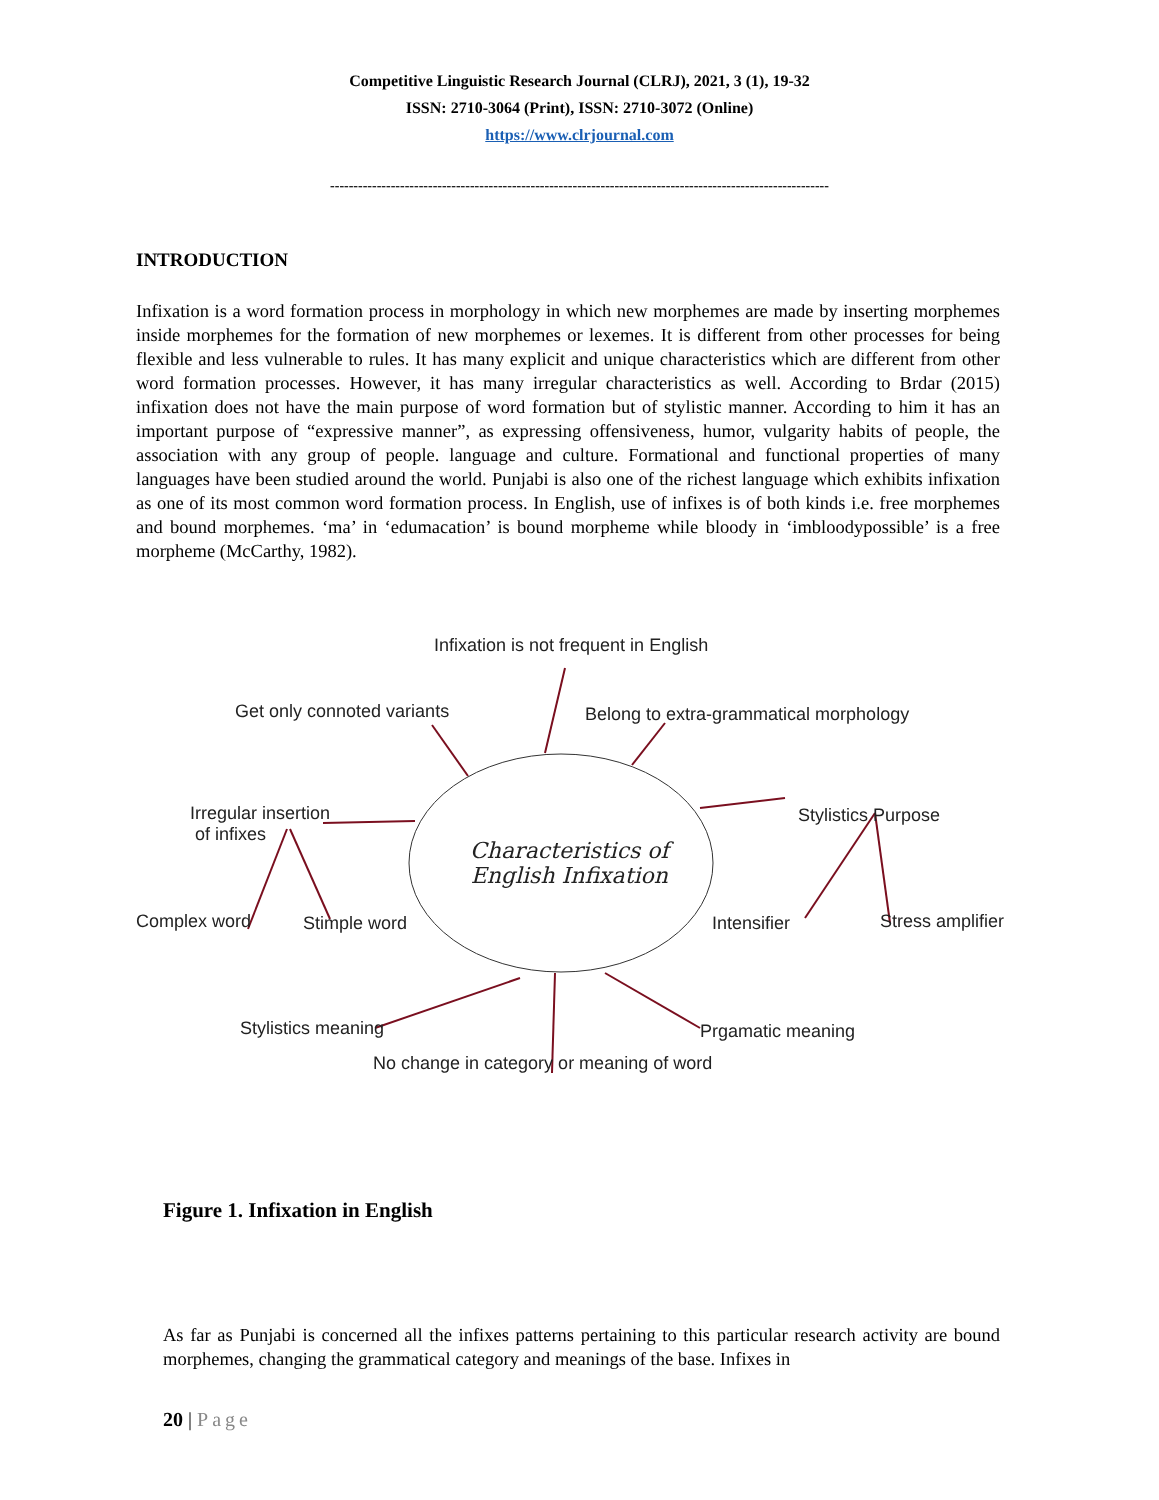Competitive Linguistic Research Journal (CLRJ), 2021, 3 (1), 19-32
ISSN: 2710-3064 (Print), ISSN: 2710-3072 (Online)
https://www.clrjournal.com
-----------------------------------------------------------------------------------------------------------
INTRODUCTION
Infixation is a word formation process in morphology in which new morphemes are made by inserting morphemes inside morphemes for the formation of new morphemes or lexemes. It is different from other processes for being flexible and less vulnerable to rules. It has many explicit and unique characteristics which are different from other word formation processes. However, it has many irregular characteristics as well. According to Brdar (2015) infixation does not have the main purpose of word formation but of stylistic manner. According to him it has an important purpose of “expressive manner”, as expressing offensiveness, humor, vulgarity habits of people, the association with any group of people. language and culture. Formational and functional properties of many languages have been studied around the world. Punjabi is also one of the richest language which exhibits infixation as one of its most common word formation process. In English, use of infixes is of both kinds i.e. free morphemes and bound morphemes. ‘ma’ in ‘edumacation’ is bound morpheme while bloody in ‘imbloodypossible’ is a free morpheme (McCarthy, 1982).
Infixation is not frequent in English
Get only connoted variants Belong to extra-grammatical morphology
Irregular insertion
of infixes
Stylistics Purpose
Characteristics of
English Infixation
Complex word Stimple word Intensifier Stress amplifier
Stylistics meaning Prgamatic meaning
No change in category or meaning of word
Figure 1. Infixation in English
As far as Punjabi is concerned all the infixes patterns pertaining to this particular research activity are bound morphemes, changing the grammatical category and meanings of the base. Infixes in
20 | Page